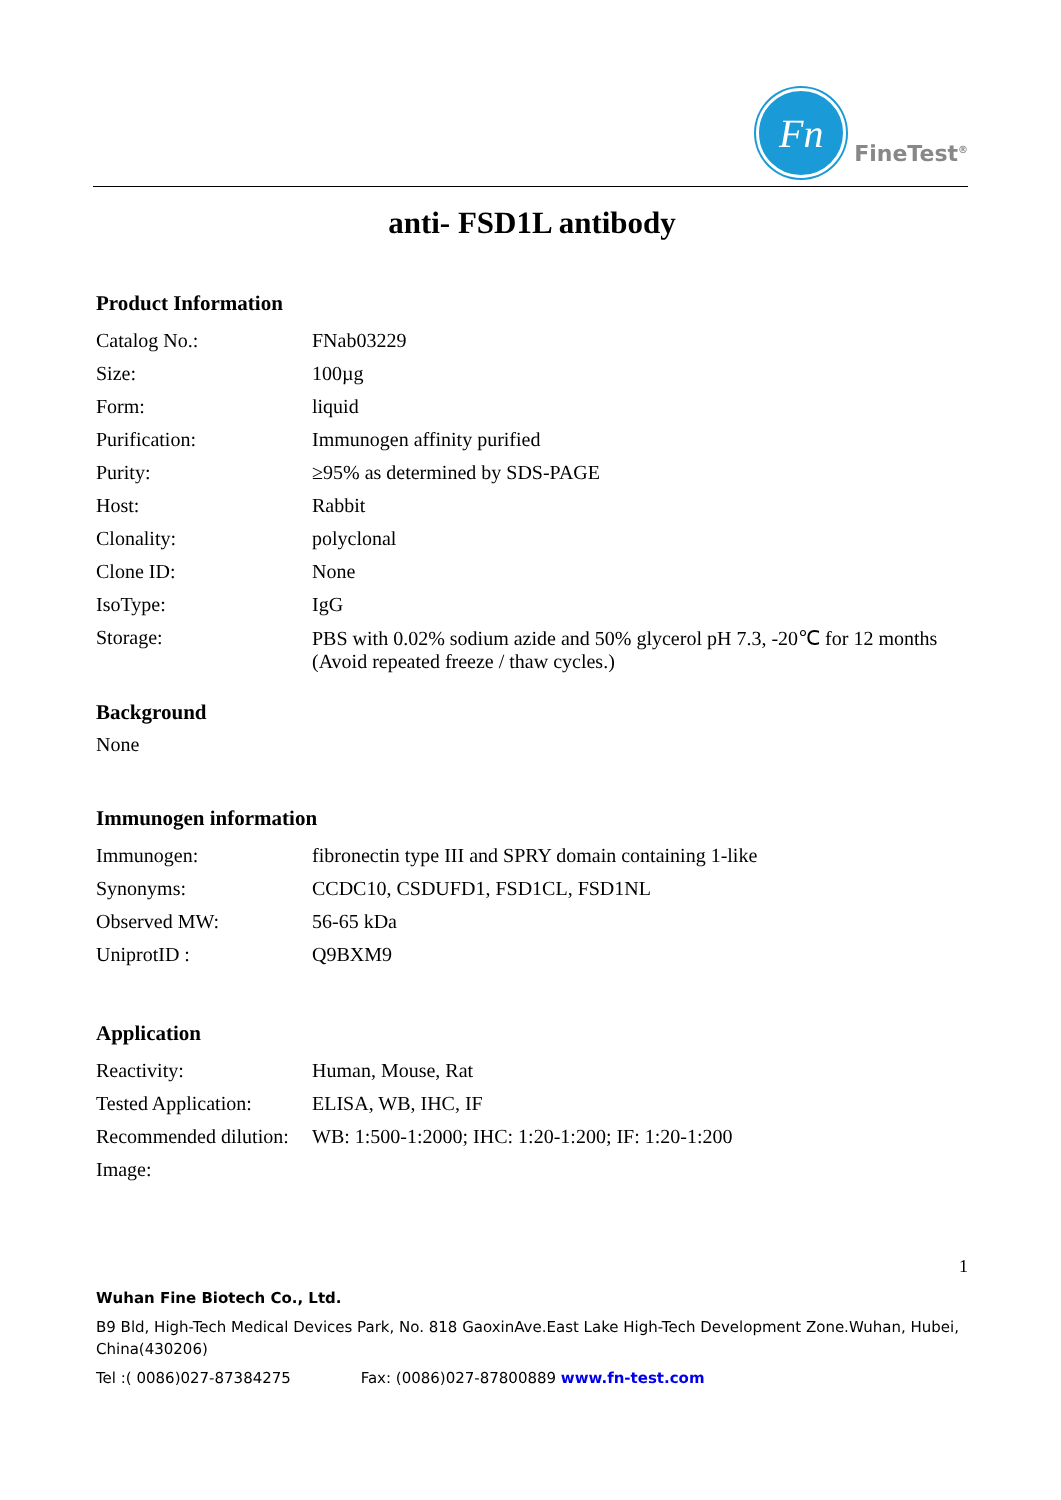Fn
FineTest<sup>®</sup>
anti- FSD1L antibody
Product Information
| Catalog No.: | FNab03229 |
| Size: | 100µg |
| Form: | liquid |
| Purification: | Immunogen affinity purified |
| Purity: | ≥95% as determined by SDS-PAGE |
| Host: | Rabbit |
| Clonality: | polyclonal |
| Clone ID: | None |
| IsoType: | IgG |
| Storage: | PBS with 0.02% sodium azide and 50% glycerol pH 7.3, -20℃ for 12 months (Avoid repeated freeze / thaw cycles.) |
Background
None
Immunogen information
| Immunogen: | fibronectin type III and SPRY domain containing 1-like |
| Synonyms: | CCDC10, CSDUFD1, FSD1CL, FSD1NL |
| Observed MW: | 56-65 kDa |
| UniprotID : | Q9BXM9 |
Application
| Reactivity: | Human, Mouse, Rat |
| Tested Application: | ELISA, WB, IHC, IF |
| Recommended dilution: | WB: 1:500-1:2000; IHC: 1:20-1:200; IF: 1:20-1:200 |
| Image: | |
1
Wuhan Fine Biotech Co., Ltd.
B9 Bld, High-Tech Medical Devices Park, No. 818 GaoxinAve.East Lake High-Tech Development Zone.Wuhan, Hubei, China(430206)
Tel :( 0086)027-87384275 Fax: (0086)027-87800889 www.fn-test.com